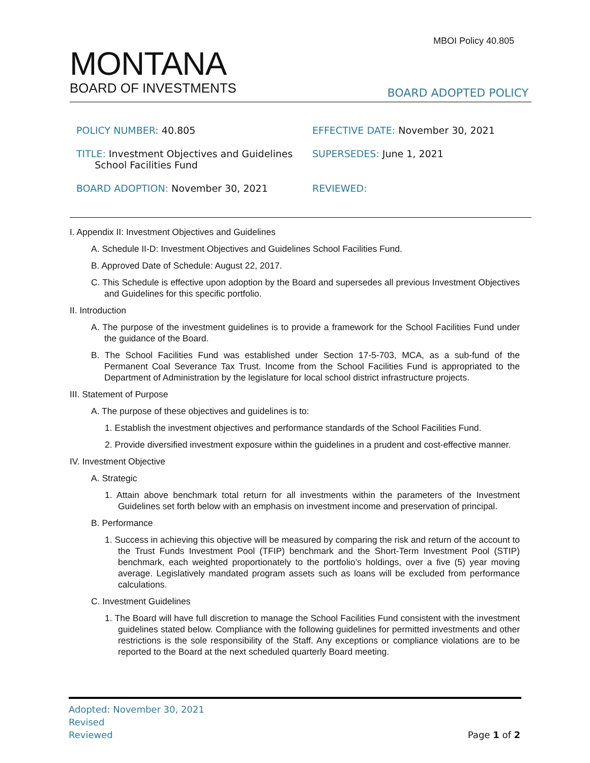MBOI Policy 40.805
MONTANA
BOARD OF INVESTMENTS
BOARD ADOPTED POLICY
POLICY NUMBER: 40.805 EFFECTIVE DATE: November 30, 2021
TITLE: Investment Objectives and Guidelines
School Facilities Fund
SUPERSEDES: June 1, 2021
BOARD ADOPTION: November 30, 2021 REVIEWED:
I. Appendix II: Investment Objectives and Guidelines
A. Schedule II-D: Investment Objectives and Guidelines School Facilities Fund.
B. Approved Date of Schedule: August 22, 2017.
C. This Schedule is effective upon adoption by the Board and supersedes all previous Investment Objectives and Guidelines for this specific portfolio.
II. Introduction
A. The purpose of the investment guidelines is to provide a framework for the School Facilities Fund under the guidance of the Board.
B. The School Facilities Fund was established under Section 17-5-703, MCA, as a sub-fund of the Permanent Coal Severance Tax Trust. Income from the School Facilities Fund is appropriated to the Department of Administration by the legislature for local school district infrastructure projects.
III. Statement of Purpose
A. The purpose of these objectives and guidelines is to:
1. Establish the investment objectives and performance standards of the School Facilities Fund.
2. Provide diversified investment exposure within the guidelines in a prudent and cost-effective manner.
IV. Investment Objective
A. Strategic
1. Attain above benchmark total return for all investments within the parameters of the Investment Guidelines set forth below with an emphasis on investment income and preservation of principal.
B. Performance
1. Success in achieving this objective will be measured by comparing the risk and return of the account to the Trust Funds Investment Pool (TFIP) benchmark and the Short-Term Investment Pool (STIP) benchmark, each weighted proportionately to the portfolio’s holdings, over a five (5) year moving average. Legislatively mandated program assets such as loans will be excluded from performance calculations.
C. Investment Guidelines
1. The Board will have full discretion to manage the School Facilities Fund consistent with the investment guidelines stated below. Compliance with the following guidelines for permitted investments and other restrictions is the sole responsibility of the Staff. Any exceptions or compliance violations are to be reported to the Board at the next scheduled quarterly Board meeting.
Adopted: November 30, 2021
Revised
Reviewed
Page 1 of 2